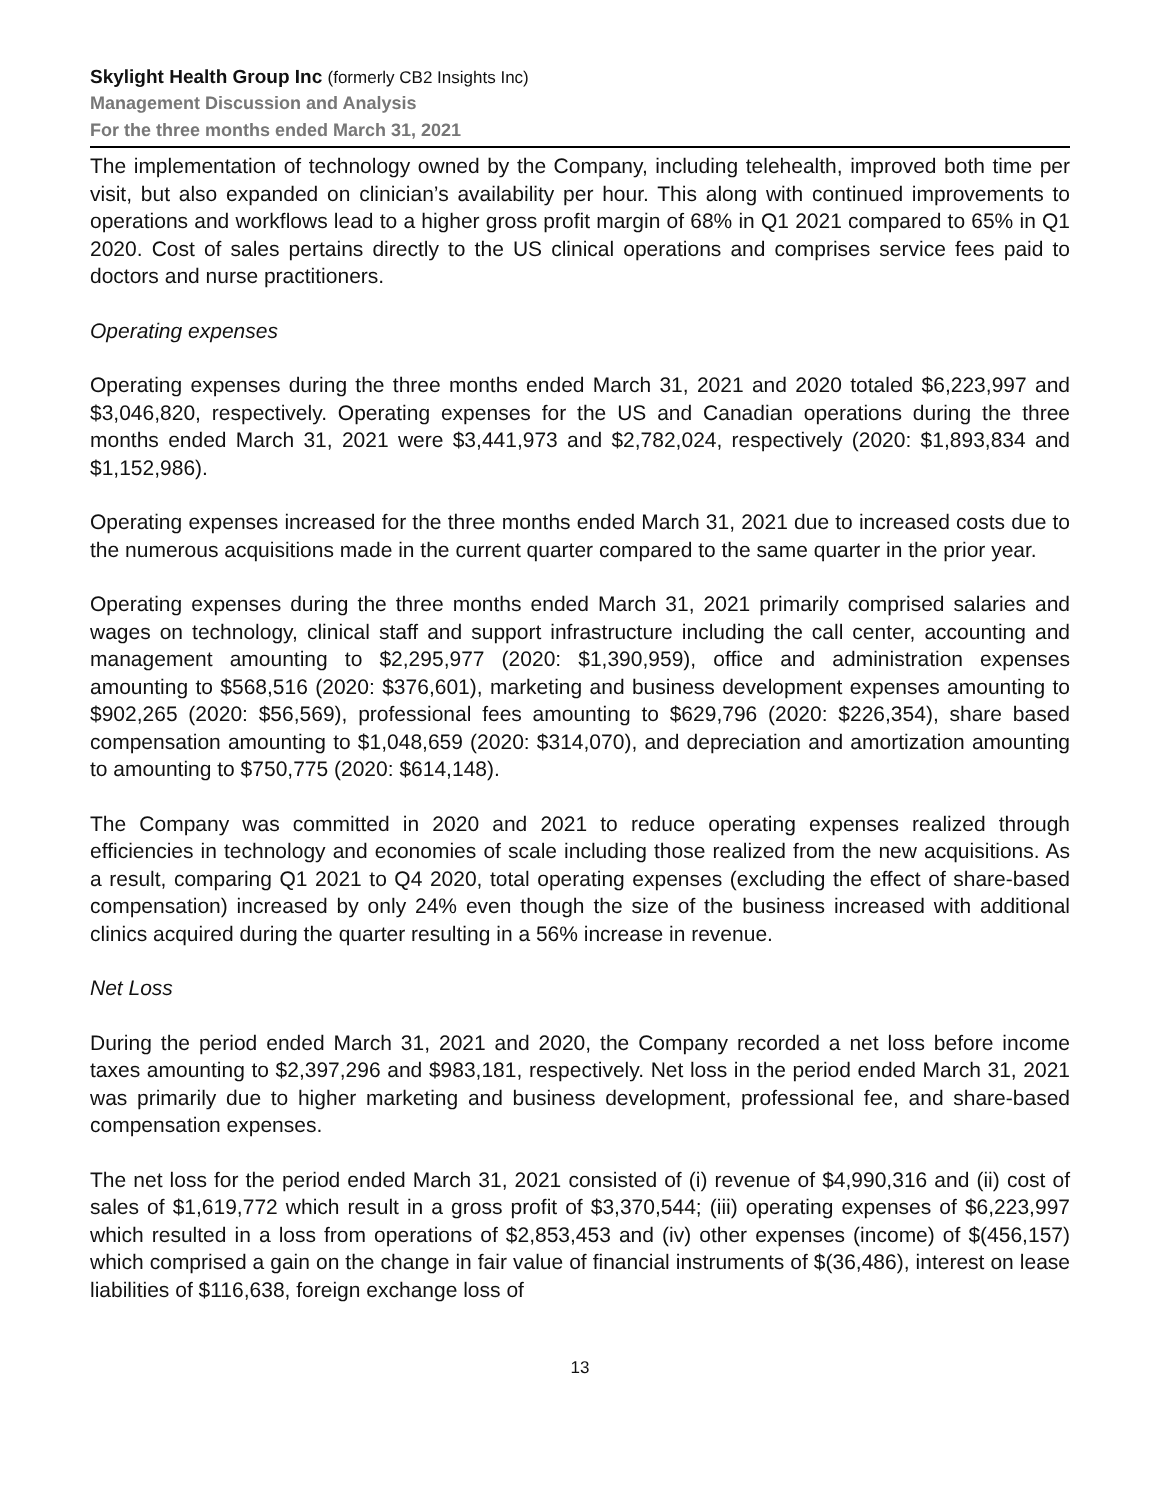Skylight Health Group Inc (formerly CB2 Insights Inc)
Management Discussion and Analysis
For the three months ended March 31, 2021
The implementation of technology owned by the Company, including telehealth, improved both time per visit, but also expanded on clinician’s availability per hour. This along with continued improvements to operations and workflows lead to a higher gross profit margin of 68% in Q1 2021 compared to 65% in Q1 2020. Cost of sales pertains directly to the US clinical operations and comprises service fees paid to doctors and nurse practitioners.
Operating expenses
Operating expenses during the three months ended March 31, 2021 and 2020 totaled $6,223,997 and $3,046,820, respectively. Operating expenses for the US and Canadian operations during the three months ended March 31, 2021 were $3,441,973 and $2,782,024, respectively (2020: $1,893,834 and $1,152,986).
Operating expenses increased for the three months ended March 31, 2021 due to increased costs due to the numerous acquisitions made in the current quarter compared to the same quarter in the prior year.
Operating expenses during the three months ended March 31, 2021 primarily comprised salaries and wages on technology, clinical staff and support infrastructure including the call center, accounting and management amounting to $2,295,977 (2020: $1,390,959), office and administration expenses amounting to $568,516 (2020: $376,601), marketing and business development expenses amounting to $902,265 (2020: $56,569), professional fees amounting to $629,796 (2020: $226,354), share based compensation amounting to $1,048,659 (2020: $314,070), and depreciation and amortization amounting to amounting to $750,775 (2020: $614,148).
The Company was committed in 2020 and 2021 to reduce operating expenses realized through efficiencies in technology and economies of scale including those realized from the new acquisitions. As a result, comparing Q1 2021 to Q4 2020, total operating expenses (excluding the effect of share-based compensation) increased by only 24% even though the size of the business increased with additional clinics acquired during the quarter resulting in a 56% increase in revenue.
Net Loss
During the period ended March 31, 2021 and 2020, the Company recorded a net loss before income taxes amounting to $2,397,296 and $983,181, respectively. Net loss in the period ended March 31, 2021 was primarily due to higher marketing and business development, professional fee, and share-based compensation expenses.
The net loss for the period ended March 31, 2021 consisted of (i) revenue of $4,990,316 and (ii) cost of sales of $1,619,772 which result in a gross profit of $3,370,544; (iii) operating expenses of $6,223,997 which resulted in a loss from operations of $2,853,453 and (iv) other expenses (income) of $(456,157) which comprised a gain on the change in fair value of financial instruments of $(36,486), interest on lease liabilities of $116,638, foreign exchange loss of
13